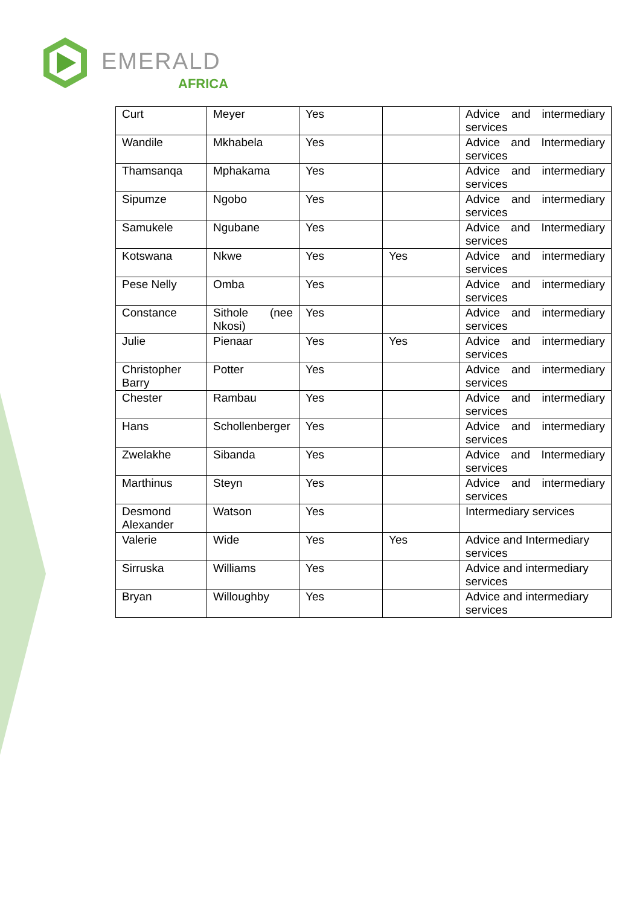EMERALD
AFRICA
| Curt | Meyer | Yes | | Advice and intermediary services |
| Wandile | Mkhabela | Yes | | Advice and Intermediary services |
| Thamsanqa | Mphakama | Yes | | Advice and intermediary services |
| Sipumze | Ngobo | Yes | | Advice and intermediary services |
| Samukele | Ngubane | Yes | | Advice and Intermediary services |
| Kotswana | Nkwe | Yes | Yes | Advice and intermediary services |
| Pese Nelly | Omba | Yes | | Advice and intermediary services |
| Constance | Sithole (nee Nkosi) | Yes | | Advice and intermediary services |
| Julie | Pienaar | Yes | Yes | Advice and intermediary services |
| Christopher Barry | Potter | Yes | | Advice and intermediary services |
| Chester | Rambau | Yes | | Advice and intermediary services |
| Hans | Schollenberger | Yes | | Advice and intermediary services |
| Zwelakhe | Sibanda | Yes | | Advice and Intermediary services |
| Marthinus | Steyn | Yes | | Advice and intermediary services |
| Desmond Alexander | Watson | Yes | | Intermediary services |
| Valerie | Wide | Yes | Yes | Advice and Intermediary services |
| Sirruska | Williams | Yes | | Advice and intermediary services |
| Bryan | Willoughby | Yes | | Advice and intermediary services |